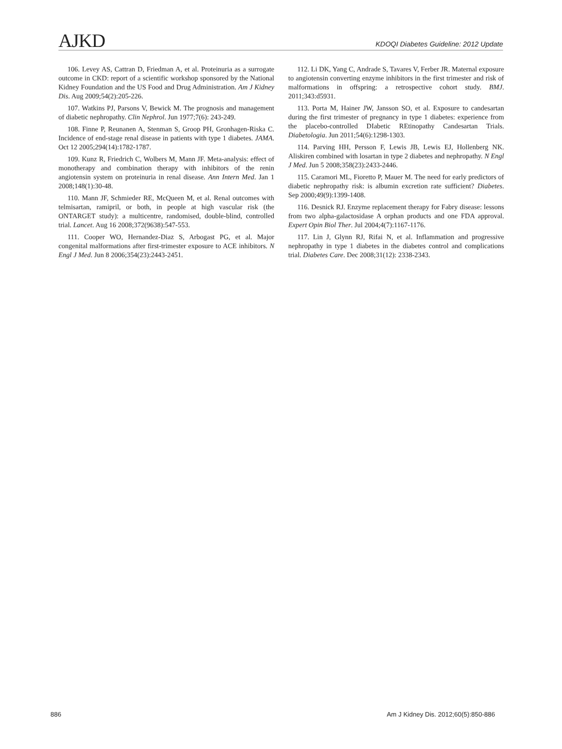AJKD
KDOQI Diabetes Guideline: 2012 Update
106. Levey AS, Cattran D, Friedman A, et al. Proteinuria as a surrogate outcome in CKD: report of a scientific workshop sponsored by the National Kidney Foundation and the US Food and Drug Administration. Am J Kidney Dis. Aug 2009;54(2):205-226.
107. Watkins PJ, Parsons V, Bewick M. The prognosis and management of diabetic nephropathy. Clin Nephrol. Jun 1977;7(6): 243-249.
108. Finne P, Reunanen A, Stenman S, Groop PH, Gronhagen-Riska C. Incidence of end-stage renal disease in patients with type 1 diabetes. JAMA. Oct 12 2005;294(14):1782-1787.
109. Kunz R, Friedrich C, Wolbers M, Mann JF. Meta-analysis: effect of monotherapy and combination therapy with inhibitors of the renin angiotensin system on proteinuria in renal disease. Ann Intern Med. Jan 1 2008;148(1):30-48.
110. Mann JF, Schmieder RE, McQueen M, et al. Renal outcomes with telmisartan, ramipril, or both, in people at high vascular risk (the ONTARGET study): a multicentre, randomised, double-blind, controlled trial. Lancet. Aug 16 2008;372(9638):547-553.
111. Cooper WO, Hernandez-Diaz S, Arbogast PG, et al. Major congenital malformations after first-trimester exposure to ACE inhibitors. N Engl J Med. Jun 8 2006;354(23):2443-2451.
112. Li DK, Yang C, Andrade S, Tavares V, Ferber JR. Maternal exposure to angiotensin converting enzyme inhibitors in the first trimester and risk of malformations in offspring: a retrospective cohort study. BMJ. 2011;343:d5931.
113. Porta M, Hainer JW, Jansson SO, et al. Exposure to candesartan during the first trimester of pregnancy in type 1 diabetes: experience from the placebo-controlled DIabetic REtinopathy Candesartan Trials. Diabetologia. Jun 2011;54(6):1298-1303.
114. Parving HH, Persson F, Lewis JB, Lewis EJ, Hollenberg NK. Aliskiren combined with losartan in type 2 diabetes and nephropathy. N Engl J Med. Jun 5 2008;358(23):2433-2446.
115. Caramori ML, Fioretto P, Mauer M. The need for early predictors of diabetic nephropathy risk: is albumin excretion rate sufficient? Diabetes. Sep 2000;49(9):1399-1408.
116. Desnick RJ. Enzyme replacement therapy for Fabry disease: lessons from two alpha-galactosidase A orphan products and one FDA approval. Expert Opin Biol Ther. Jul 2004;4(7):1167-1176.
117. Lin J, Glynn RJ, Rifai N, et al. Inflammation and progressive nephropathy in type 1 diabetes in the diabetes control and complications trial. Diabetes Care. Dec 2008;31(12): 2338-2343.
886 Am J Kidney Dis. 2012;60(5):850-886